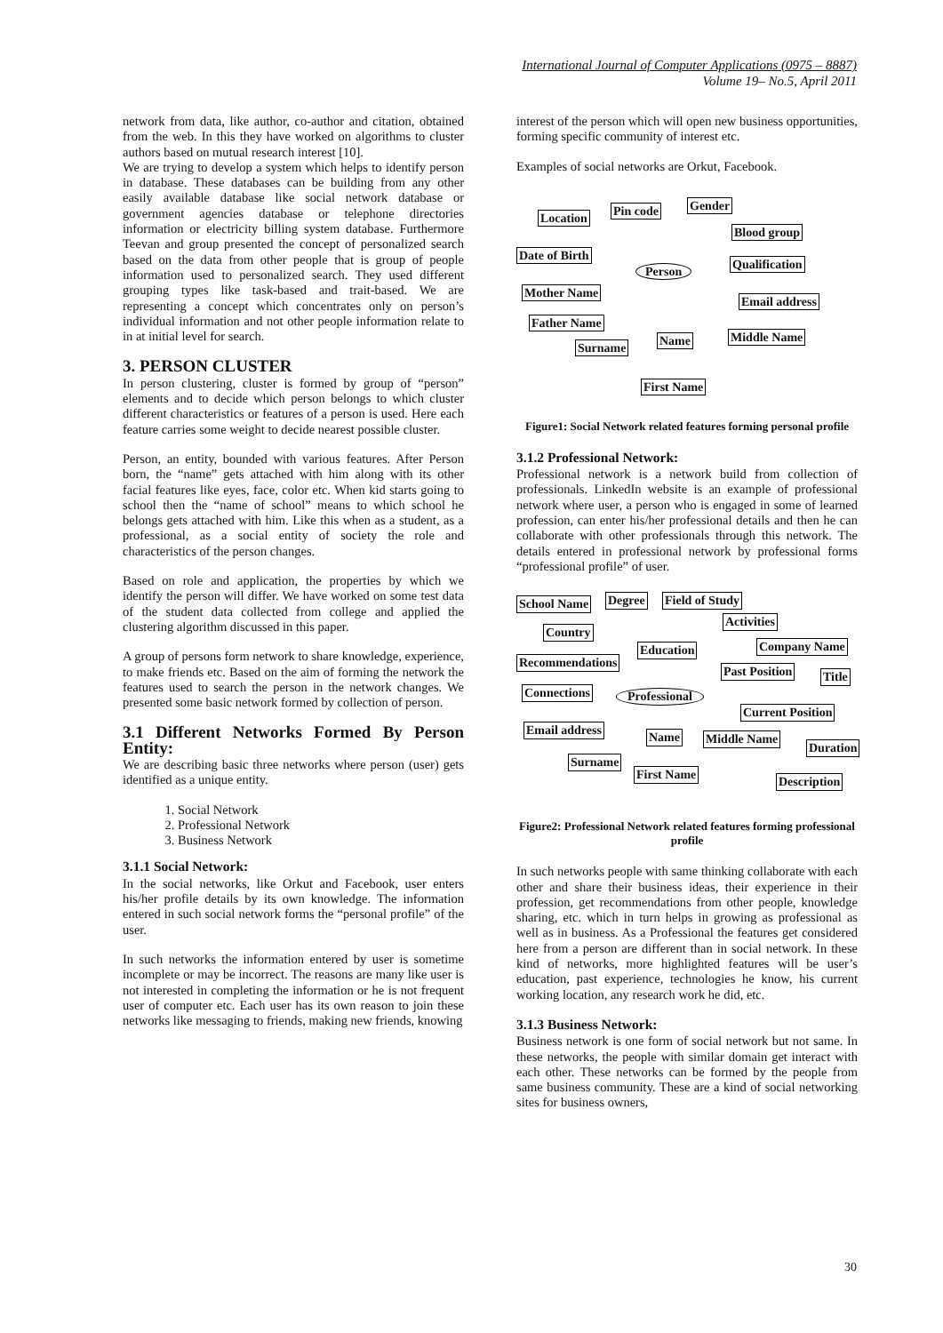International Journal of Computer Applications (0975 – 8887)
Volume 19– No.5, April 2011
network from data, like author, co-author and citation, obtained from the web. In this they have worked on algorithms to cluster authors based on mutual research interest [10].
We are trying to develop a system which helps to identify person in database. These databases can be building from any other easily available database like social network database or government agencies database or telephone directories information or electricity billing system database. Furthermore Teevan and group presented the concept of personalized search based on the data from other people that is group of people information used to personalized search. They used different grouping types like task-based and trait-based. We are representing a concept which concentrates only on person’s individual information and not other people information relate to in at initial level for search.
3. PERSON CLUSTER
In person clustering, cluster is formed by group of “person” elements and to decide which person belongs to which cluster different characteristics or features of a person is used. Here each feature carries some weight to decide nearest possible cluster.
Person, an entity, bounded with various features. After Person born, the “name” gets attached with him along with its other facial features like eyes, face, color etc. When kid starts going to school then the “name of school” means to which school he belongs gets attached with him. Like this when as a student, as a professional, as a social entity of society the role and characteristics of the person changes.
Based on role and application, the properties by which we identify the person will differ. We have worked on some test data of the student data collected from college and applied the clustering algorithm discussed in this paper.
A group of persons form network to share knowledge, experience, to make friends etc. Based on the aim of forming the network the features used to search the person in the network changes. We presented some basic network formed by collection of person.
3.1 Different Networks Formed By Person Entity:
We are describing basic three networks where person (user) gets identified as a unique entity.
1. Social Network
2. Professional Network
3. Business Network
3.1.1 Social Network:
In the social networks, like Orkut and Facebook, user enters his/her profile details by its own knowledge. The information entered in such social network forms the “personal profile” of the user.
In such networks the information entered by user is sometime incomplete or may be incorrect. The reasons are many like user is not interested in completing the information or he is not frequent user of computer etc. Each user has its own reason to join these networks like messaging to friends, making new friends, knowing
interest of the person which will open new business opportunities, forming specific community of interest etc.
Examples of social networks are Orkut, Facebook.
Location Pin code Gender
Blood group
Date of Birth
Person Qualification
Mother Name
Email address
Father Name
Surname Name Middle Name
First Name
Figure1: Social Network related features forming personal profile
3.1.2 Professional Network:
Professional network is a network build from collection of professionals. LinkedIn website is an example of professional network where user, a person who is engaged in some of learned profession, can enter his/her professional details and then he can collaborate with other professionals through this network. The details entered in professional network by professional forms “professional profile” of user.
School Name Degree Field of Study
Activities
Country
Education Company Name
Recommendations
Past Position Title
Connections Professional
Current Position
Email address Name Middle Name
Duration
Surname
First Name Description
Figure2: Professional Network related features forming professional profile
In such networks people with same thinking collaborate with each other and share their business ideas, their experience in their profession, get recommendations from other people, knowledge sharing, etc. which in turn helps in growing as professional as well as in business. As a Professional the features get considered here from a person are different than in social network. In these kind of networks, more highlighted features will be user’s education, past experience, technologies he know, his current working location, any research work he did, etc.
3.1.3 Business Network:
Business network is one form of social network but not same. In these networks, the people with similar domain get interact with each other. These networks can be formed by the people from same business community. These are a kind of social networking sites for business owners,
30